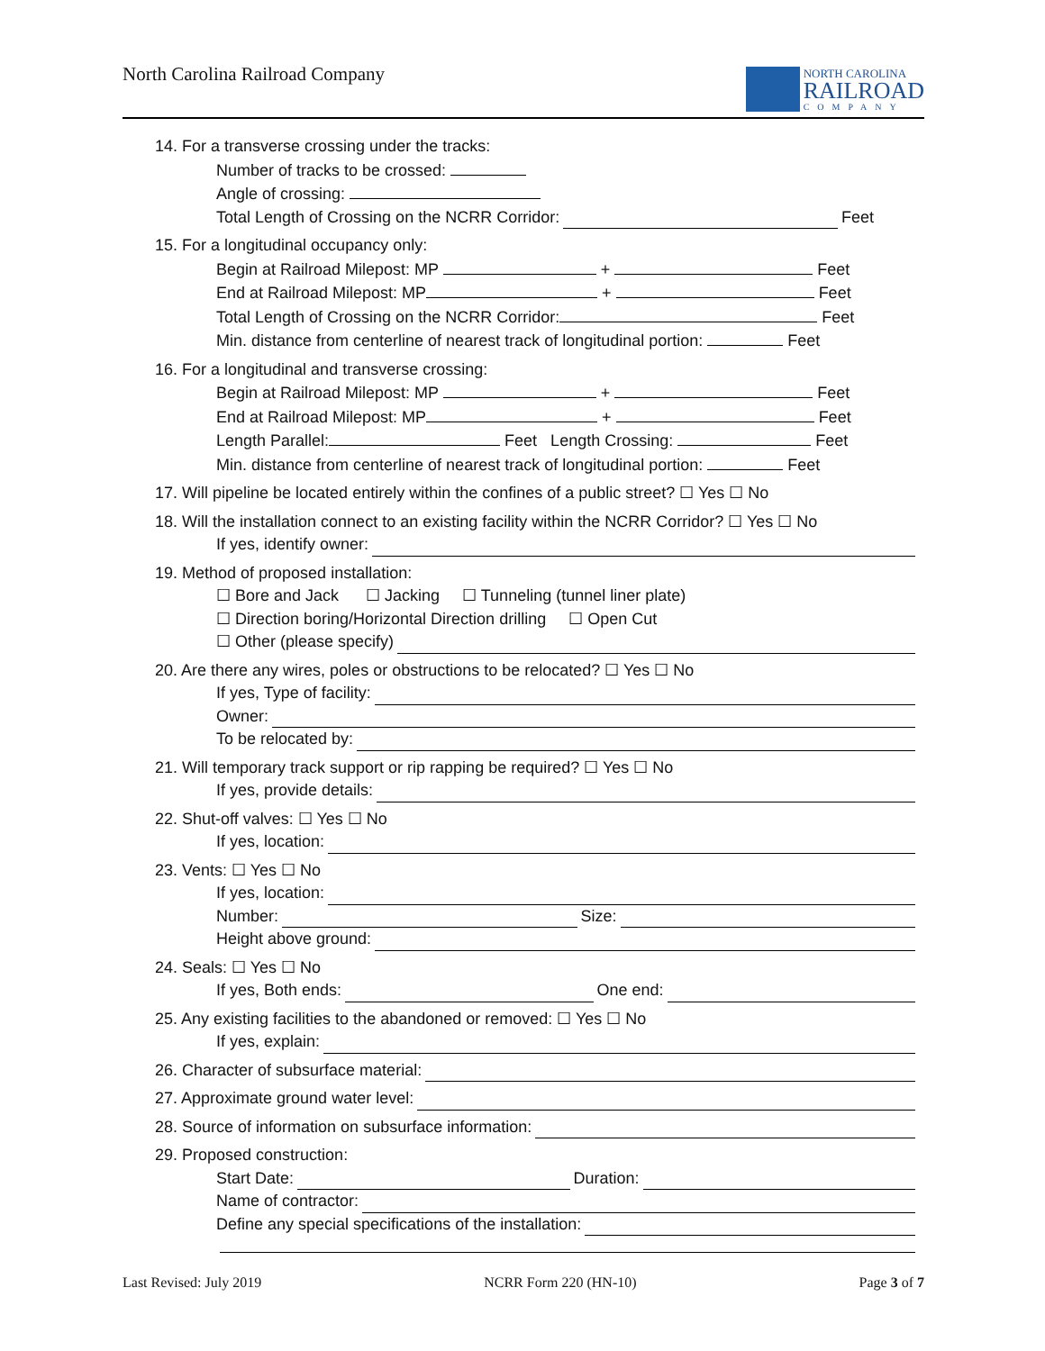North Carolina Railroad Company
NORTH CAROLINA
RAILROAD
COMPANY
14. For a transverse crossing under the tracks:
Number of tracks to be crossed:
Angle of crossing:
Total Length of Crossing on the NCRR Corridor: Feet
15. For a longitudinal occupancy only:
Begin at Railroad Milepost: MP + Feet
End at Railroad Milepost: MP + Feet
Total Length of Crossing on the NCRR Corridor: Feet
Min. distance from centerline of nearest track of longitudinal portion: Feet
16. For a longitudinal and transverse crossing:
Begin at Railroad Milepost: MP + Feet
End at Railroad Milepost: MP + Feet
Length Parallel: Feet Length Crossing: Feet
Min. distance from centerline of nearest track of longitudinal portion: Feet
17. Will pipeline be located entirely within the confines of a public street? ☐ Yes ☐ No
18. Will the installation connect to an existing facility within the NCRR Corridor? ☐ Yes ☐ No
If yes, identify owner:
19. Method of proposed installation:
☐ Bore and Jack ☐ Jacking ☐ Tunneling (tunnel liner plate)
☐ Direction boring/Horizontal Direction drilling ☐ Open Cut
☐ Other (please specify)
20. Are there any wires, poles or obstructions to be relocated? ☐ Yes ☐ No
If yes, Type of facility:
Owner:
To be relocated by:
21. Will temporary track support or rip rapping be required? ☐ Yes ☐ No
If yes, provide details:
22. Shut-off valves: ☐ Yes ☐ No
If yes, location:
23. Vents: ☐ Yes ☐ No
If yes, location:
Number: Size:
Height above ground:
24. Seals: ☐ Yes ☐ No
If yes, Both ends: One end:
25. Any existing facilities to the abandoned or removed: ☐ Yes ☐ No
If yes, explain:
26. Character of subsurface material:
27. Approximate ground water level:
28. Source of information on subsurface information:
29. Proposed construction:
Start Date: Duration:
Name of contractor:
Define any special specifications of the installation:
Last Revised: July 2019 NCRR Form 220 (HN-10) Page 3 of 7